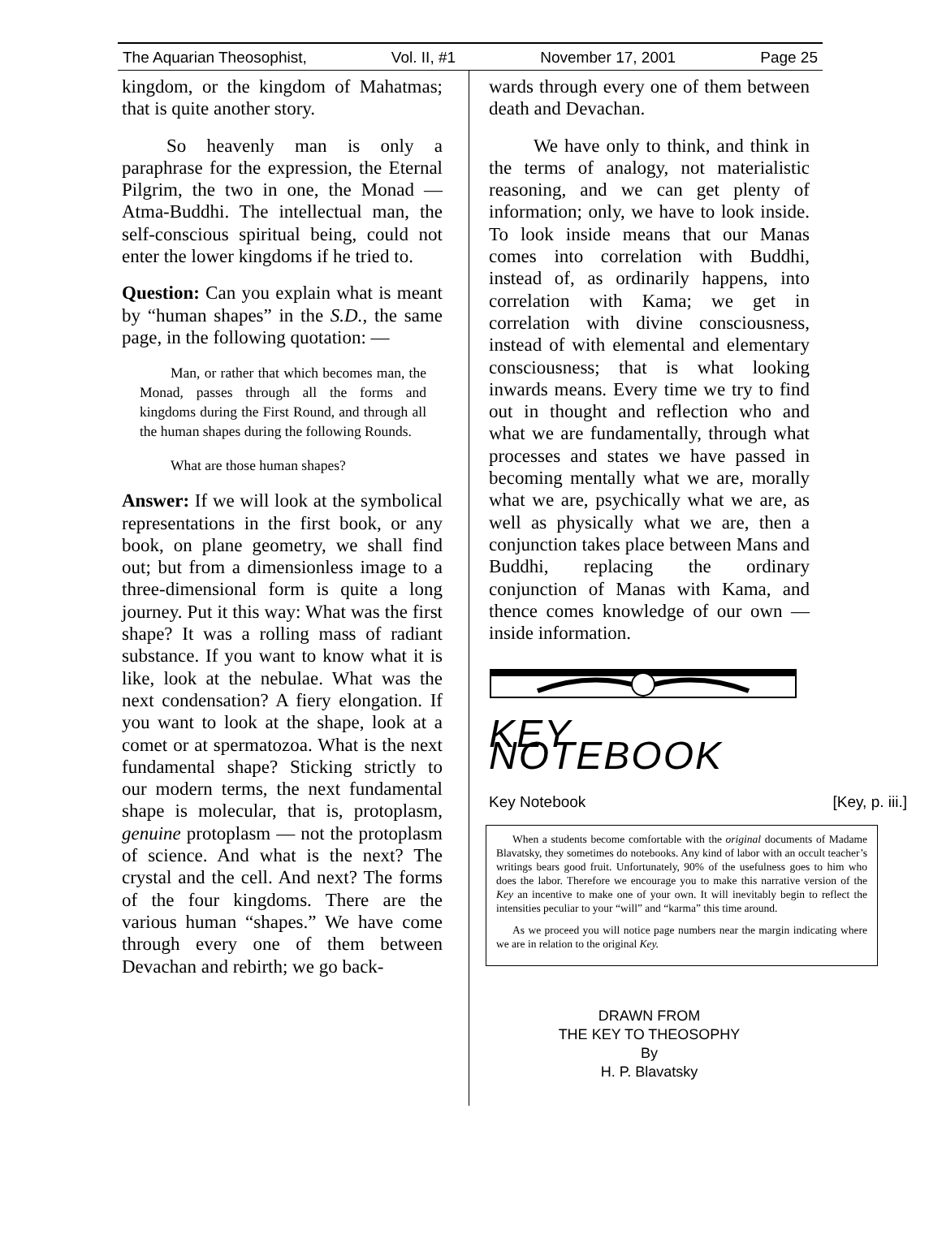The Aquarian Theosophist, Vol. II, #1 November 17, 2001 Page 25
kingdom, or the kingdom of Mahatmas; that is quite another story.
So heavenly man is only a paraphrase for the expression, the Eternal Pilgrim, the two in one, the Monad — Atma-Buddhi. The intellectual man, the self-conscious spiritual being, could not enter the lower kingdoms if he tried to.
Question: Can you explain what is meant by “human shapes” in the S.D., the same page, in the following quotation: —
Man, or rather that which becomes man, the Monad, passes through all the forms and kingdoms during the First Round, and through all the human shapes during the following Rounds.
What are those human shapes?
Answer: If we will look at the symbolical representations in the first book, or any book, on plane geometry, we shall find out; but from a dimensionless image to a three-dimensional form is quite a long journey. Put it this way: What was the first shape? It was a rolling mass of radiant substance. If you want to know what it is like, look at the nebulae. What was the next condensation? A fiery elongation. If you want to look at the shape, look at a comet or at spermatozoa. What is the next fundamental shape? Sticking strictly to our modern terms, the next fundamental shape is molecular, that is, protoplasm, genuine protoplasm — not the protoplasm of science. And what is the next? The crystal and the cell. And next? The forms of the four kingdoms. There are the various human “shapes.” We have come through every one of them between Devachan and rebirth; we go back-
wards through every one of them between death and Devachan.
We have only to think, and think in the terms of analogy, not materialistic reasoning, and we can get plenty of information; only, we have to look inside. To look inside means that our Manas comes into correlation with Buddhi, instead of, as ordinarily happens, into correlation with Kama; we get in correlation with divine consciousness, instead of with elemental and elementary consciousness; that is what looking inwards means. Every time we try to find out in thought and reflection who and what we are fundamentally, through what processes and states we have passed in becoming mentally what we are, morally what we are, psychically what we are, as well as physically what we are, then a conjunction takes place between Mans and Buddhi, replacing the ordinary conjunction of Manas with Kama, and thence comes knowledge of our own — inside information.
KEY NOTEBOOK
Key Notebook [Key, p. iii.]
When a students become comfortable with the original documents of Madame Blavatsky, they sometimes do notebooks. Any kind of labor with an occult teacher’s writings bears good fruit. Unfortunately, 90% of the usefulness goes to him who does the labor. Therefore we encourage you to make this narrative version of the Key an incentive to make one of your own. It will inevitably begin to reflect the intensities peculiar to your “will” and “karma” this time around.
As we proceed you will notice page numbers near the margin indicating where we are in relation to the original Key.
DRAWN FROM
THE KEY TO THEOSOPHY
By
H. P. Blavatsky